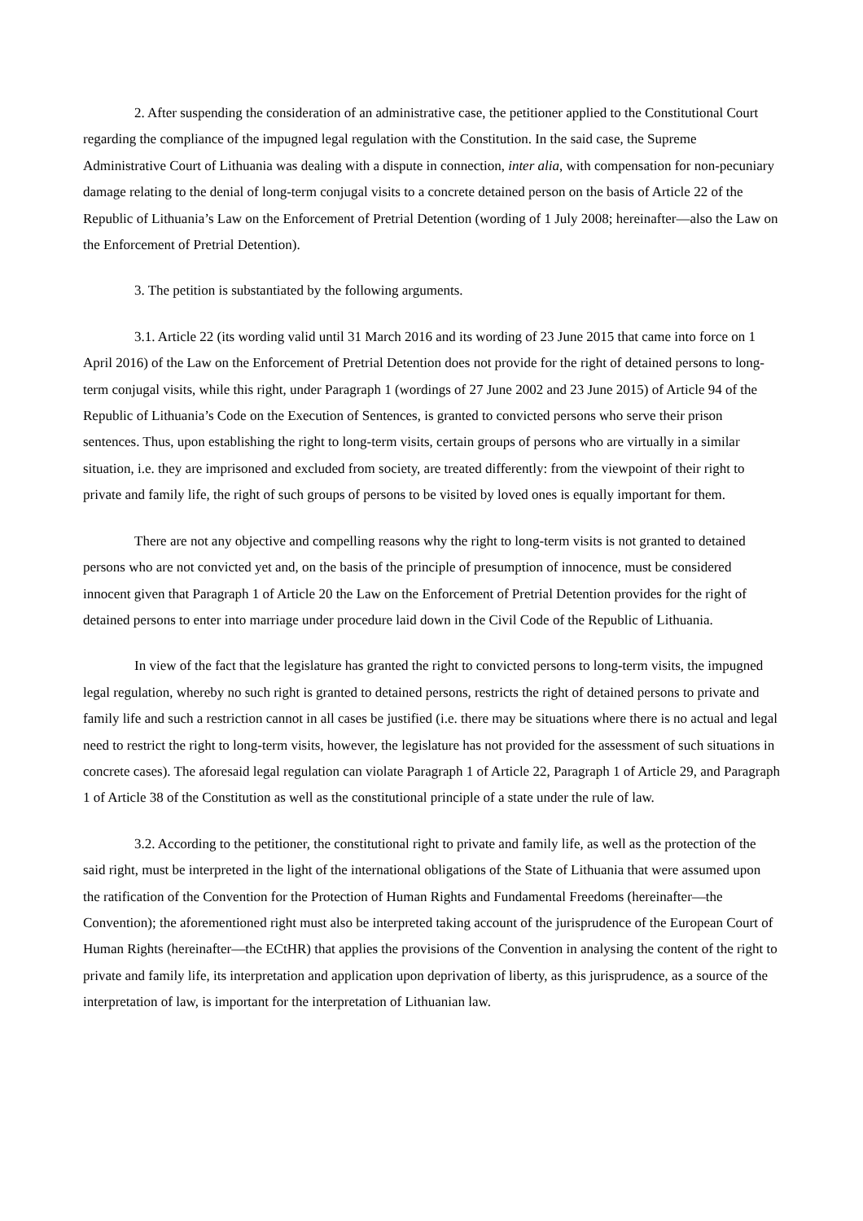2. After suspending the consideration of an administrative case, the petitioner applied to the Constitutional Court regarding the compliance of the impugned legal regulation with the Constitution. In the said case, the Supreme Administrative Court of Lithuania was dealing with a dispute in connection, inter alia, with compensation for non-pecuniary damage relating to the denial of long-term conjugal visits to a concrete detained person on the basis of Article 22 of the Republic of Lithuania’s Law on the Enforcement of Pretrial Detention (wording of 1 July 2008; hereinafter—also the Law on the Enforcement of Pretrial Detention).
3. The petition is substantiated by the following arguments.
3.1. Article 22 (its wording valid until 31 March 2016 and its wording of 23 June 2015 that came into force on 1 April 2016) of the Law on the Enforcement of Pretrial Detention does not provide for the right of detained persons to long-term conjugal visits, while this right, under Paragraph 1 (wordings of 27 June 2002 and 23 June 2015) of Article 94 of the Republic of Lithuania’s Code on the Execution of Sentences, is granted to convicted persons who serve their prison sentences. Thus, upon establishing the right to long-term visits, certain groups of persons who are virtually in a similar situation, i.e. they are imprisoned and excluded from society, are treated differently: from the viewpoint of their right to private and family life, the right of such groups of persons to be visited by loved ones is equally important for them.
There are not any objective and compelling reasons why the right to long-term visits is not granted to detained persons who are not convicted yet and, on the basis of the principle of presumption of innocence, must be considered innocent given that Paragraph 1 of Article 20 the Law on the Enforcement of Pretrial Detention provides for the right of detained persons to enter into marriage under procedure laid down in the Civil Code of the Republic of Lithuania.
In view of the fact that the legislature has granted the right to convicted persons to long-term visits, the impugned legal regulation, whereby no such right is granted to detained persons, restricts the right of detained persons to private and family life and such a restriction cannot in all cases be justified (i.e. there may be situations where there is no actual and legal need to restrict the right to long-term visits, however, the legislature has not provided for the assessment of such situations in concrete cases). The aforesaid legal regulation can violate Paragraph 1 of Article 22, Paragraph 1 of Article 29, and Paragraph 1 of Article 38 of the Constitution as well as the constitutional principle of a state under the rule of law.
3.2. According to the petitioner, the constitutional right to private and family life, as well as the protection of the said right, must be interpreted in the light of the international obligations of the State of Lithuania that were assumed upon the ratification of the Convention for the Protection of Human Rights and Fundamental Freedoms (hereinafter—the Convention); the aforementioned right must also be interpreted taking account of the jurisprudence of the European Court of Human Rights (hereinafter—the ECtHR) that applies the provisions of the Convention in analysing the content of the right to private and family life, its interpretation and application upon deprivation of liberty, as this jurisprudence, as a source of the interpretation of law, is important for the interpretation of Lithuanian law.